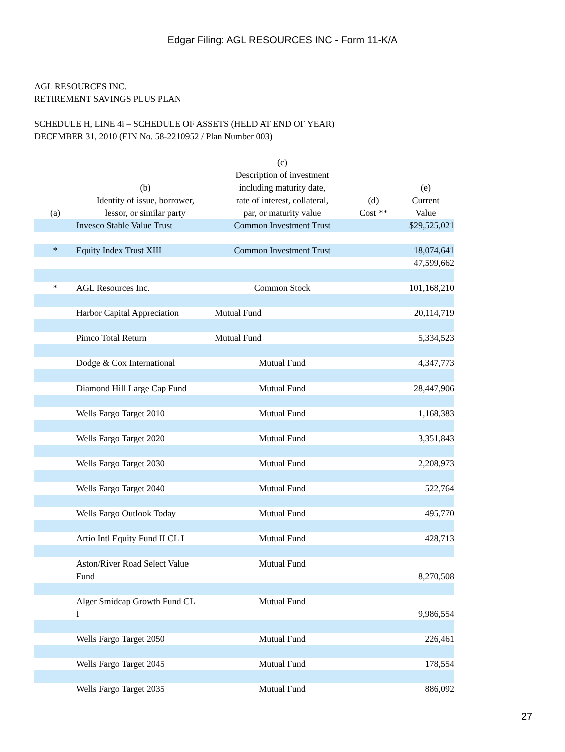Edgar Filing: AGL RESOURCES INC - Form 11-K/A
AGL RESOURCES INC.
RETIREMENT SAVINGS PLUS PLAN
SCHEDULE H, LINE 4i – SCHEDULE OF ASSETS (HELD AT END OF YEAR)
DECEMBER 31, 2010 (EIN No. 58-2210952 / Plan Number 003)
| (a) | (b) Identity of issue, borrower, lessor, or similar party | (c) Description of investment including maturity date, rate of interest, collateral, par, or maturity value | (d) Cost ** | (e) Current Value |
| --- | --- | --- | --- | --- |
| | Invesco Stable Value Trust | Common Investment Trust | | $29,525,021 |
| * | Equity Index Trust XIII | Common Investment Trust | | 18,074,641 |
| | | | | 47,599,662 |
| * | AGL Resources Inc. | Common Stock | | 101,168,210 |
| | Harbor Capital Appreciation | Mutual Fund | | 20,114,719 |
| | Pimco Total Return | Mutual Fund | | 5,334,523 |
| | Dodge & Cox International | Mutual Fund | | 4,347,773 |
| | Diamond Hill Large Cap Fund | Mutual Fund | | 28,447,906 |
| | Wells Fargo Target 2010 | Mutual Fund | | 1,168,383 |
| | Wells Fargo Target 2020 | Mutual Fund | | 3,351,843 |
| | Wells Fargo Target 2030 | Mutual Fund | | 2,208,973 |
| | Wells Fargo Target 2040 | Mutual Fund | | 522,764 |
| | Wells Fargo Outlook Today | Mutual Fund | | 495,770 |
| | Artio Intl Equity Fund II CL I | Mutual Fund | | 428,713 |
| | Aston/River Road Select Value Fund | Mutual Fund | | 8,270,508 |
| | Alger Smidcap Growth Fund CL I | Mutual Fund | | 9,986,554 |
| | Wells Fargo Target 2050 | Mutual Fund | | 226,461 |
| | Wells Fargo Target 2045 | Mutual Fund | | 178,554 |
| | Wells Fargo Target 2035 | Mutual Fund | | 886,092 |
27